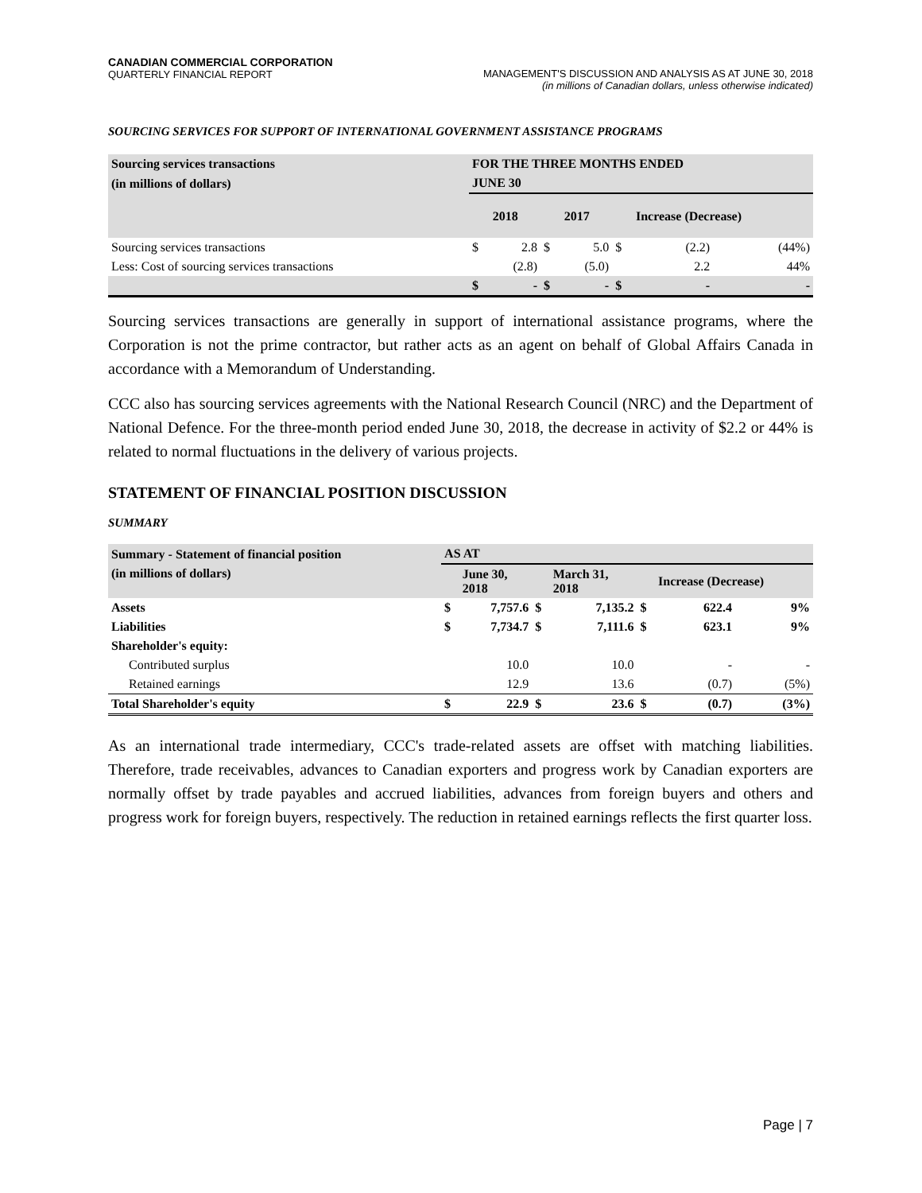CANADIAN COMMERCIAL CORPORATION
QUARTERLY FINANCIAL REPORT
MANAGEMENT'S DISCUSSION AND ANALYSIS AS AT JUNE 30, 2018
(in millions of Canadian dollars, unless otherwise indicated)
SOURCING SERVICES FOR SUPPORT OF INTERNATIONAL GOVERNMENT ASSISTANCE PROGRAMS
| Sourcing services transactions | FOR THE THREE MONTHS ENDED | | | | | | |
| --- | --- | --- | --- | --- | --- | --- | --- |
| (in millions of dollars) | JUNE 30 | | | | | | |
| | | 2018 | | 2017 | | Increase (Decrease) | |
| Sourcing services transactions | $ | 2.8 | $ | 5.0 | $ | (2.2) | (44%) |
| Less: Cost of sourcing services transactions | | (2.8) | | (5.0) | | 2.2 | 44% |
| | $ | - | $ | - | $ | - | - |
Sourcing services transactions are generally in support of international assistance programs, where the Corporation is not the prime contractor, but rather acts as an agent on behalf of Global Affairs Canada in accordance with a Memorandum of Understanding.
CCC also has sourcing services agreements with the National Research Council (NRC) and the Department of National Defence. For the three-month period ended June 30, 2018, the decrease in activity of $2.2 or 44% is related to normal fluctuations in the delivery of various projects.
STATEMENT OF FINANCIAL POSITION DISCUSSION
SUMMARY
| Summary - Statement of financial position | AS AT | | | | | | |
| --- | --- | --- | --- | --- | --- | --- | --- |
| (in millions of dollars) | | June 30, 2018 | | March 31, 2018 | | Increase (Decrease) | |
| Assets | $ | 7,757.6 | $ | 7,135.2 | $ | 622.4 | 9% |
| Liabilities | $ | 7,734.7 | $ | 7,111.6 | $ | 623.1 | 9% |
| Shareholder's equity: | | | | | | | |
| Contributed surplus | | 10.0 | | 10.0 | | - | - |
| Retained earnings | | 12.9 | | 13.6 | | (0.7) | (5%) |
| Total Shareholder's equity | $ | 22.9 | $ | 23.6 | $ | (0.7) | (3%) |
As an international trade intermediary, CCC's trade-related assets are offset with matching liabilities. Therefore, trade receivables, advances to Canadian exporters and progress work by Canadian exporters are normally offset by trade payables and accrued liabilities, advances from foreign buyers and others and progress work for foreign buyers, respectively. The reduction in retained earnings reflects the first quarter loss.
Page | 7